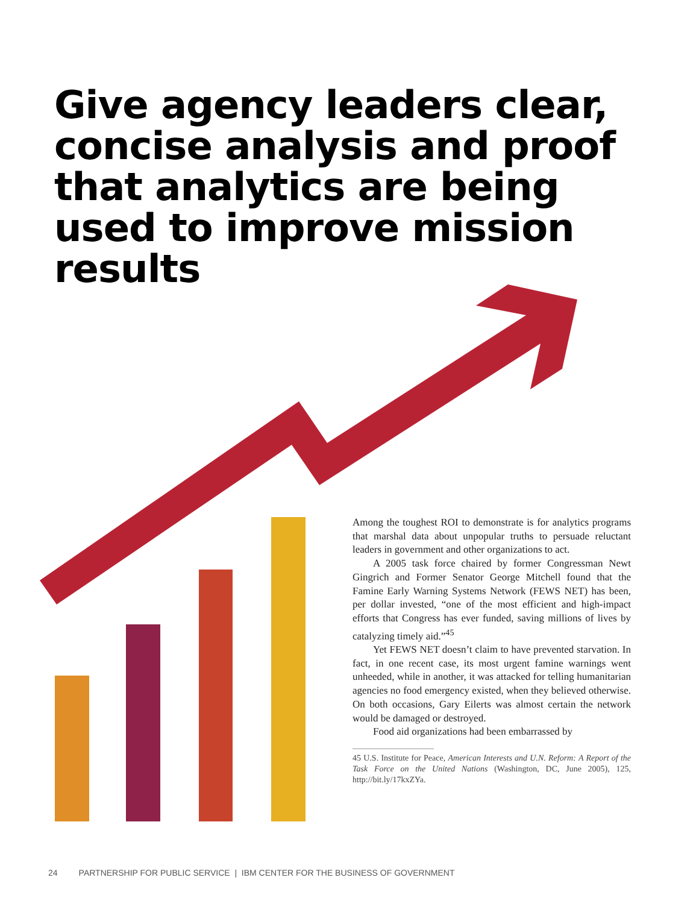Give agency leaders clear, concise analysis and proof that analytics are being used to improve mission results
Among the toughest ROI to demonstrate is for analytics programs that marshal data about unpopular truths to persuade reluctant leaders in government and other organizations to act.
A 2005 task force chaired by former Congressman Newt Gingrich and Former Senator George Mitchell found that the Famine Early Warning Systems Network (FEWS NET) has been, per dollar invested, “one of the most efficient and high-impact efforts that Congress has ever funded, saving millions of lives by catalyzing timely aid.”<sup>45</sup>
Yet FEWS NET doesn’t claim to have prevented starvation. In fact, in one recent case, its most urgent famine warnings went unheeded, while in another, it was attacked for telling humanitarian agencies no food emergency existed, when they believed otherwise. On both occasions, Gary Eilerts was almost certain the network would be damaged or destroyed.
Food aid organizations had been embarrassed by
45 U.S. Institute for Peace, American Interests and U.N. Reform: A Report of the Task Force on the United Nations (Washington, DC, June 2005), 125, http://bit.ly/17kxZYa.
24 PARTNERSHIP FOR PUBLIC SERVICE | IBM CENTER FOR THE BUSINESS OF GOVERNMENT